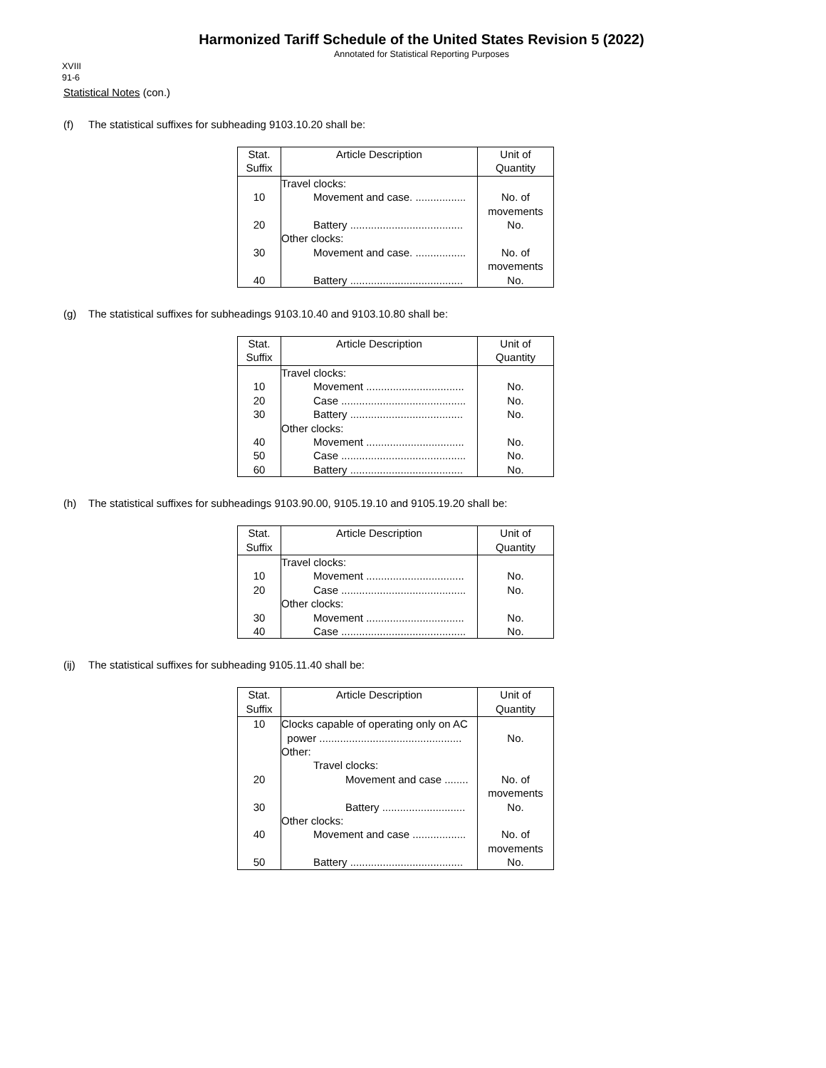Harmonized Tariff Schedule of the United States Revision 5 (2022)
Annotated for Statistical Reporting Purposes
XVIII
91-6
Statistical Notes (con.)
(f) The statistical suffixes for subheading 9103.10.20 shall be:
| Stat. Suffix | Article Description | Unit of Quantity |
| --- | --- | --- |
| | Travel clocks: | |
| 10 | Movement and case. ................. | No. of movements |
| 20 | Battery ...................................... | No. |
| | Other clocks: | |
| 30 | Movement and case. ................. | No. of movements |
| 40 | Battery ...................................... | No. |
(g) The statistical suffixes for subheadings 9103.10.40 and 9103.10.80 shall be:
| Stat. Suffix | Article Description | Unit of Quantity |
| --- | --- | --- |
| | Travel clocks: | |
| 10 | Movement ................................. | No. |
| 20 | Case .......................................... | No. |
| 30 | Battery ...................................... | No. |
| | Other clocks: | |
| 40 | Movement ................................. | No. |
| 50 | Case .......................................... | No. |
| 60 | Battery ...................................... | No. |
(h) The statistical suffixes for subheadings 9103.90.00, 9105.19.10 and 9105.19.20 shall be:
| Stat. Suffix | Article Description | Unit of Quantity |
| --- | --- | --- |
| | Travel clocks: | |
| 10 | Movement ................................. | No. |
| 20 | Case .......................................... | No. |
| | Other clocks: | |
| 30 | Movement ................................. | No. |
| 40 | Case .......................................... | No. |
(ij) The statistical suffixes for subheading 9105.11.40 shall be:
| Stat. Suffix | Article Description | Unit of Quantity |
| --- | --- | --- |
| 10 | Clocks capable of operating only on AC power ................................................ | No. |
| | Other: | |
| | Travel clocks: | |
| 20 | Movement and case ........ | No. of movements |
| 30 | Battery ............................ | No. |
| | Other clocks: | |
| 40 | Movement and case .................. | No. of movements |
| 50 | Battery ...................................... | No. |